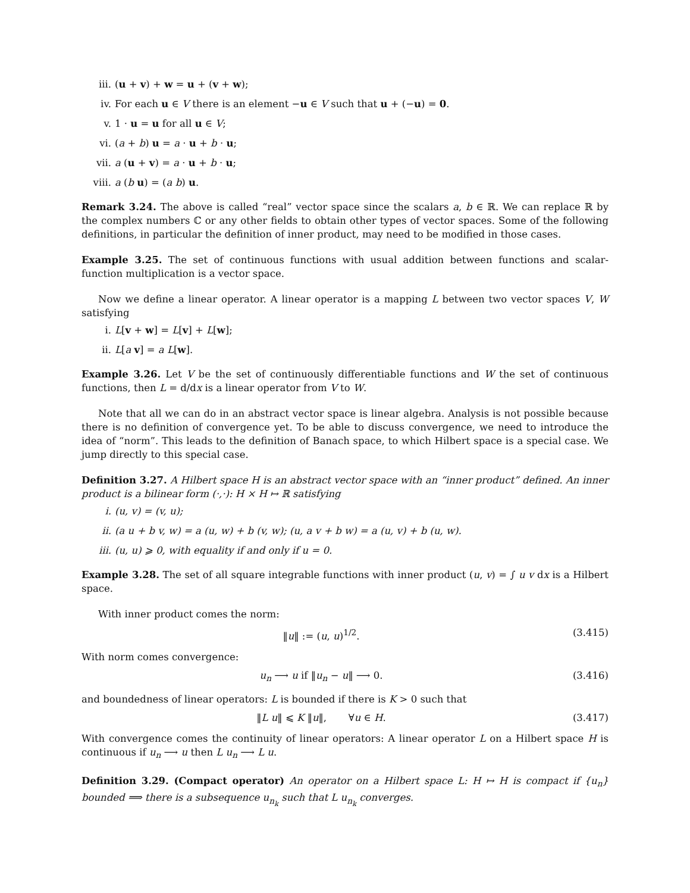iii. (u + v) + w = u + (v + w);
iv. For each u ∈ V there is an element −u ∈ V such that u + (−u) = 0.
v. 1 · u = u for all u ∈ V;
vi. (a + b) u = a · u + b · u;
vii. a (u + v) = a · u + b · u;
viii. a (b u) = (a b) u.
Remark 3.24. The above is called “real” vector space since the scalars a, b ∈ ℝ. We can replace ℝ by the complex numbers ℂ or any other fields to obtain other types of vector spaces. Some of the following definitions, in particular the definition of inner product, may need to be modified in those cases.
Example 3.25. The set of continuous functions with usual addition between functions and scalar-function multiplication is a vector space.
Now we define a linear operator. A linear operator is a mapping L between two vector spaces V, W satisfying
i. L[v + w] = L[v] + L[w];
ii. L[a v] = a L[w].
Example 3.26. Let V be the set of continuously differentiable functions and W the set of continuous functions, then L = d/dx is a linear operator from V to W.
Note that all we can do in an abstract vector space is linear algebra. Analysis is not possible because there is no definition of convergence yet. To be able to discuss convergence, we need to introduce the idea of “norm”. This leads to the definition of Banach space, to which Hilbert space is a special case. We jump directly to this special case.
Definition 3.27. A Hilbert space H is an abstract vector space with an “inner product” defined. An inner product is a bilinear form (·,·): H × H ↦ ℝ satisfying
i. (u, v) = (v, u);
ii. (a u + b v, w) = a (u, w) + b (v, w); (u, a v + b w) = a (u, v) + b (u, w).
iii. (u, u) ⩾ 0, with equality if and only if u = 0.
Example 3.28. The set of all square integrable functions with inner product (u, v) = ∫ u v dx is a Hilbert space.
With inner product comes the norm:
‖u‖ := (u, u)<sup>1/2</sup>. (3.415)
With norm comes convergence:
u<sub>n</sub> ⟶ u if ‖u<sub>n</sub> − u‖ ⟶ 0. (3.416)
and boundedness of linear operators: L is bounded if there is K > 0 such that
‖L u‖ ⩽ K ‖u‖, ∀u ∈ H. (3.417)
With convergence comes the continuity of linear operators: A linear operator L on a Hilbert space H is continuous if u<sub>n</sub> ⟶ u then L u<sub>n</sub> ⟶ L u.
Definition 3.29. (Compact operator) An operator on a Hilbert space L: H ↦ H is compact if {u<sub>n</sub>} bounded ⟹ there is a subsequence u<sub>n<sub>k</sub></sub> such that L u<sub>n<sub>k</sub></sub> converges.